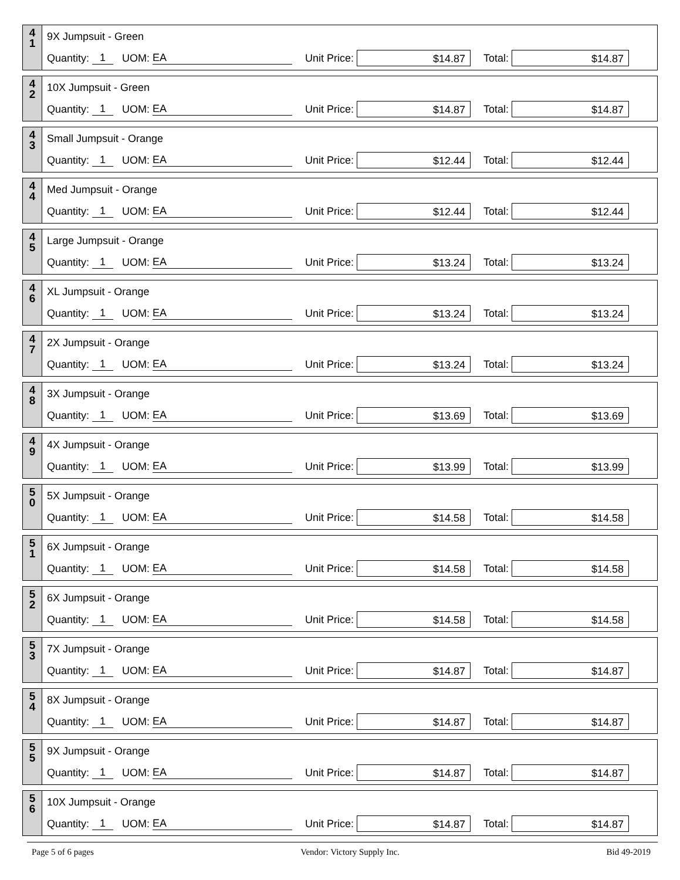4
1
9X Jumpsuit - Green
Quantity: 1 UOM: EA Unit Price: $14.87 Total: $14.87
4
2
10X Jumpsuit - Green
Quantity: 1 UOM: EA Unit Price: $14.87 Total: $14.87
4
3
Small Jumpsuit - Orange
Quantity: 1 UOM: EA Unit Price: $12.44 Total: $12.44
4
4
Med Jumpsuit - Orange
Quantity: 1 UOM: EA Unit Price: $12.44 Total: $12.44
4
5
Large Jumpsuit - Orange
Quantity: 1 UOM: EA Unit Price: $13.24 Total: $13.24
4
6
XL Jumpsuit - Orange
Quantity: 1 UOM: EA Unit Price: $13.24 Total: $13.24
4
7
2X Jumpsuit - Orange
Quantity: 1 UOM: EA Unit Price: $13.24 Total: $13.24
4
8
3X Jumpsuit - Orange
Quantity: 1 UOM: EA Unit Price: $13.69 Total: $13.69
4
9
4X Jumpsuit - Orange
Quantity: 1 UOM: EA Unit Price: $13.99 Total: $13.99
5
0
5X Jumpsuit - Orange
Quantity: 1 UOM: EA Unit Price: $14.58 Total: $14.58
5
1
6X Jumpsuit - Orange
Quantity: 1 UOM: EA Unit Price: $14.58 Total: $14.58
5
2
6X Jumpsuit - Orange
Quantity: 1 UOM: EA Unit Price: $14.58 Total: $14.58
5
3
7X Jumpsuit - Orange
Quantity: 1 UOM: EA Unit Price: $14.87 Total: $14.87
5
4
8X Jumpsuit - Orange
Quantity: 1 UOM: EA Unit Price: $14.87 Total: $14.87
5
5
9X Jumpsuit - Orange
Quantity: 1 UOM: EA Unit Price: $14.87 Total: $14.87
5
6
10X Jumpsuit - Orange
Quantity: 1 UOM: EA Unit Price: $14.87 Total: $14.87
Page 5 of 6 pages Vendor: Victory Supply Inc. Bid 49-2019